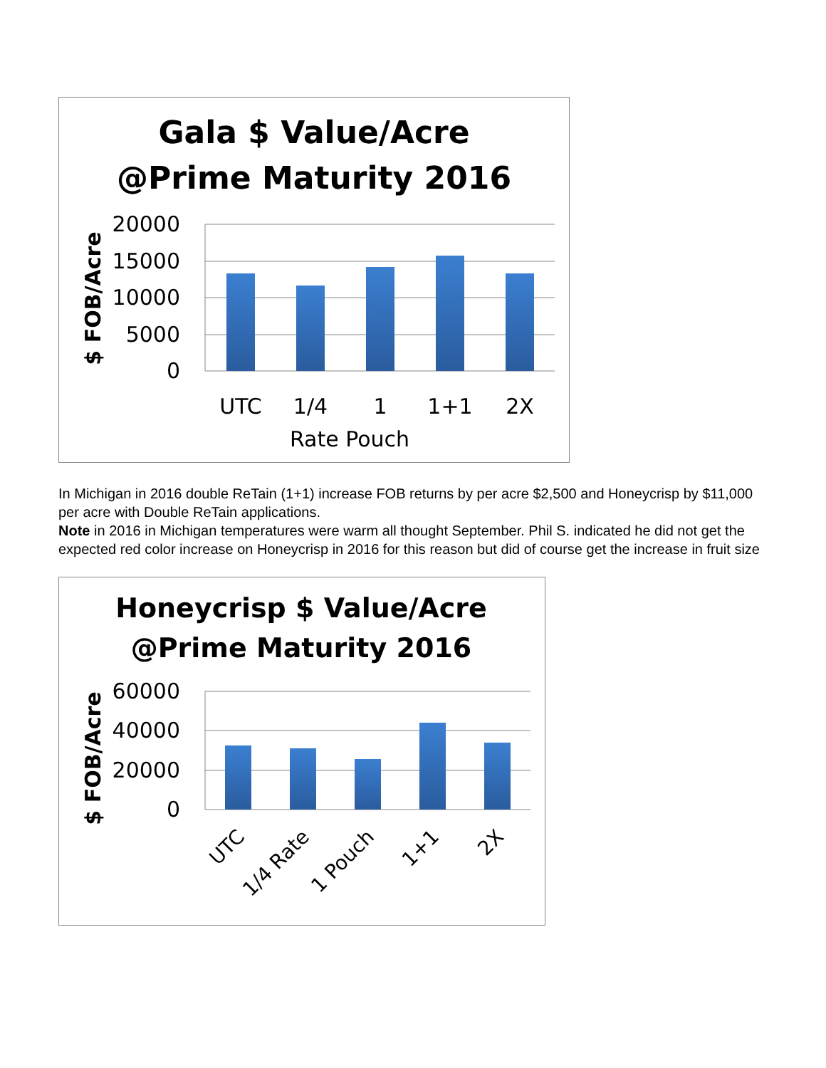Gala $ Value/Acre
@Prime Maturity 2016
20000
15000
10000
5000
0
UTC
1/4
1
1+1
2X
Rate Pouch
$ FOB/Acre
In Michigan in 2016 double ReTain (1+1) increase FOB returns by per acre $2,500 and Honeycrisp by $11,000 per acre with Double ReTain applications.
Note in 2016 in Michigan temperatures were warm all thought September. Phil S. indicated he did not get the expected red color increase on Honeycrisp in 2016 for this reason but did of course get the increase in fruit size
Honeycrisp $ Value/Acre
@Prime Maturity 2016
60000
40000
20000
0
UTC
1/4 Rate
1 Pouch
1+1
2X
$ FOB/Acre